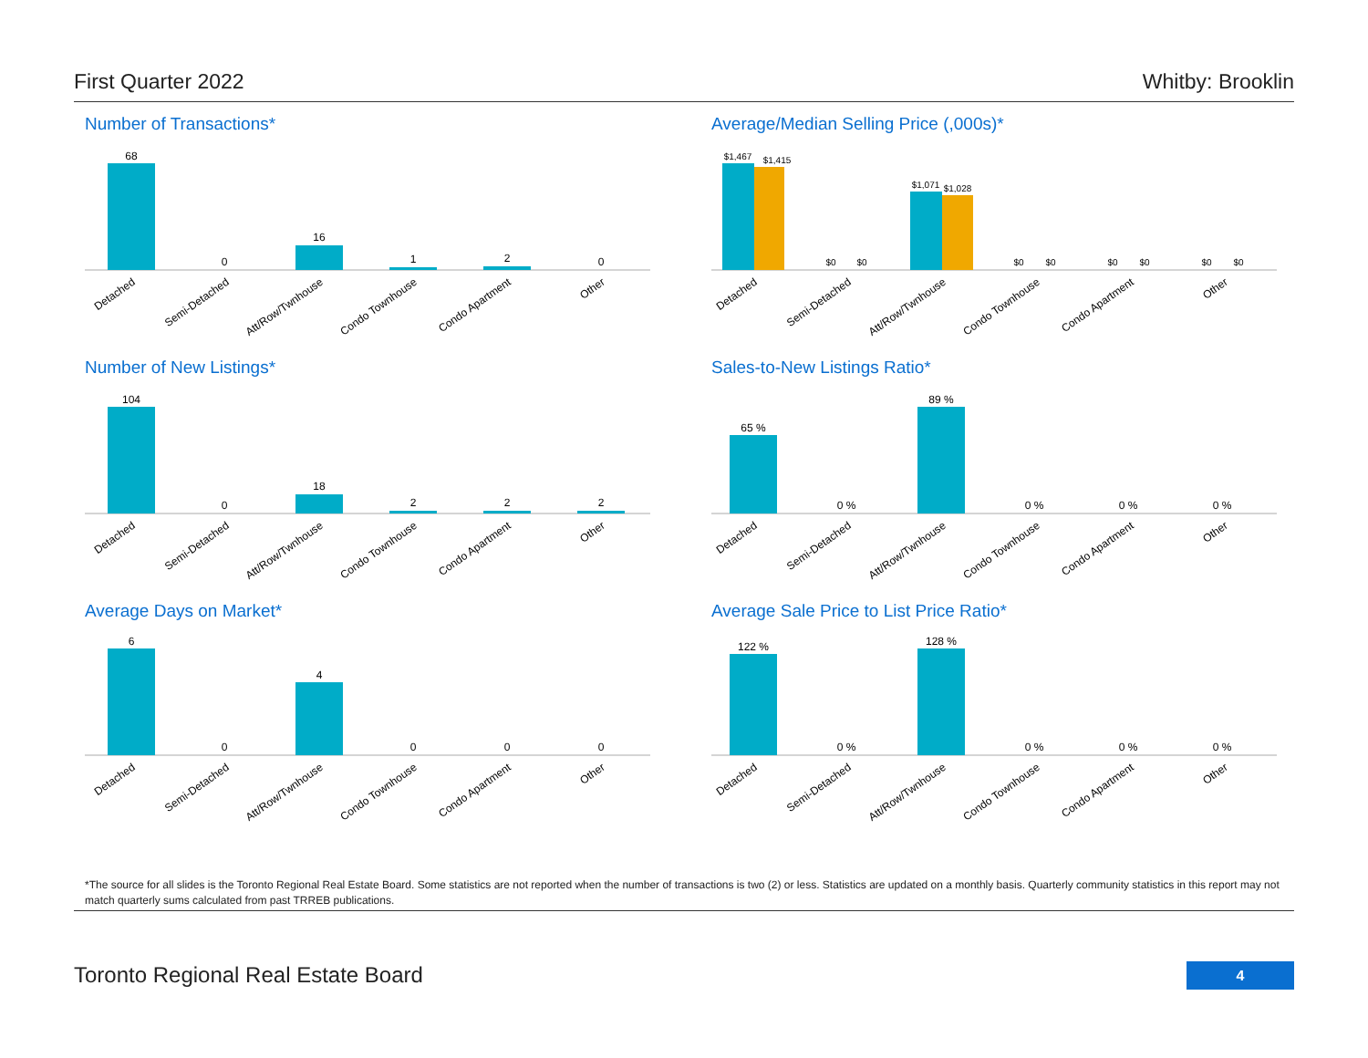First Quarter 2022 Whitby: Brooklin
Number of Transactions*
68
0
16
1
2
0
Detached
Semi-Detached
Att/Row/Twnhouse
Condo Townhouse
Condo Apartment
Other
Average/Median Selling Price (,000s)*
$1,467
$1,415
$0
$0
$1,071
$1,028
$0
$0
$0
$0
$0
$0
Detached
Semi-Detached
Att/Row/Twnhouse
Condo Townhouse
Condo Apartment
Other
Number of New Listings*
104
0
18
2
2
2
Detached
Semi-Detached
Att/Row/Twnhouse
Condo Townhouse
Condo Apartment
Other
Sales-to-New Listings Ratio*
65 %
0 %
89 %
0 %
0 %
0 %
Detached
Semi-Detached
Att/Row/Twnhouse
Condo Townhouse
Condo Apartment
Other
Average Days on Market*
6
0
4
0
0
0
Detached
Semi-Detached
Att/Row/Twnhouse
Condo Townhouse
Condo Apartment
Other
Average Sale Price to List Price Ratio*
122 %
0 %
128 %
0 %
0 %
0 %
Detached
Semi-Detached
Att/Row/Twnhouse
Condo Townhouse
Condo Apartment
Other
*The source for all slides is the Toronto Regional Real Estate Board. Some statistics are not reported when the number of transactions is two (2) or less. Statistics are updated on a monthly basis. Quarterly community statistics in this report may not match quarterly sums calculated from past TRREB publications.
Toronto Regional Real Estate Board
4